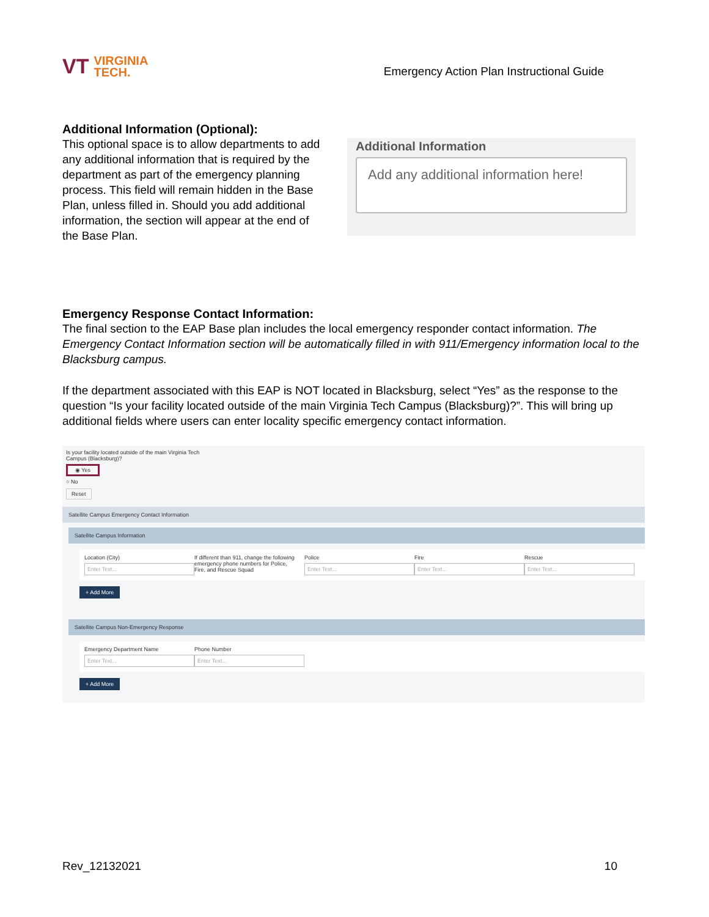VT VIRGINIA
TECH.
Emergency Action Plan Instructional Guide
Additional Information (Optional):
This optional space is to allow departments to add any additional information that is required by the department as part of the emergency planning process. This field will remain hidden in the Base Plan, unless filled in. Should you add additional information, the section will appear at the end of the Base Plan.
Additional Information
Add any additional information here!
Emergency Response Contact Information:
The final section to the EAP Base plan includes the local emergency responder contact information. The Emergency Contact Information section will be automatically filled in with 911/Emergency information local to the Blacksburg campus.
If the department associated with this EAP is NOT located in Blacksburg, select “Yes” as the response to the question “Is your facility located outside of the main Virginia Tech Campus (Blacksburg)?”. This will bring up additional fields where users can enter locality specific emergency contact information.
Is your facility located outside of the main Virginia Tech
Campus (Blacksburg)?
◉ Yes
○ No
Reset
Satellite Campus Emergency Contact Information
Satellite Campus Information
Location (City)
Enter Text...
If different than 911, change the following emergency phone numbers for Police, Fire, and Rescue Squad
Police
Enter Text...
Fire
Enter Text...
Rescue
Enter Text...
+ Add More
Satellite Campus Non-Emergency Response
Emergency Department Name
Enter Text...
Phone Number
Enter Text...
+ Add More
Rev_12132021 10